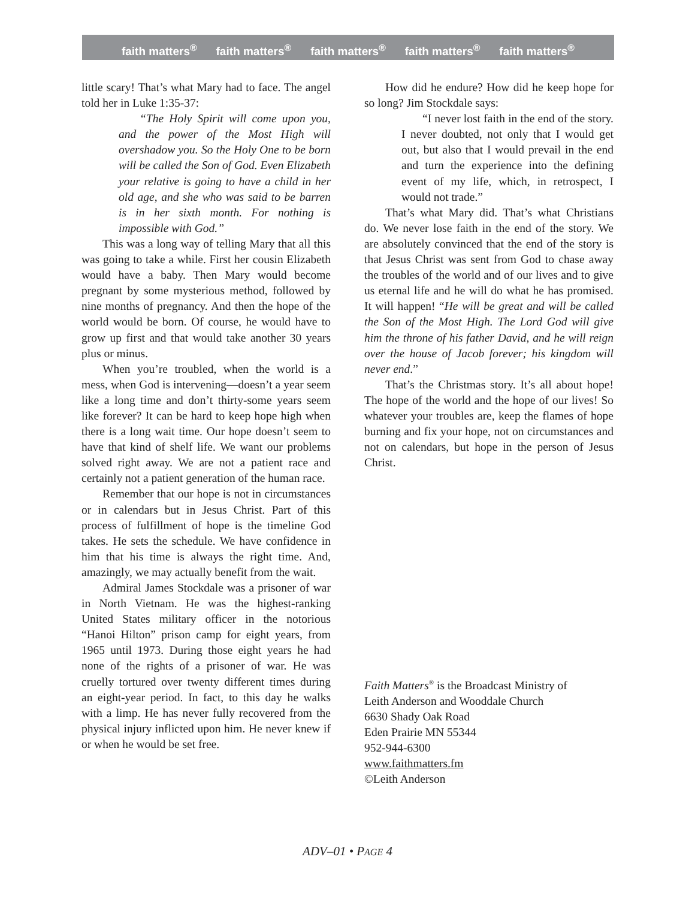faith matters<sup>®</sup> faith matters<sup>®</sup> faith matters<sup>®</sup> faith matters<sup>®</sup> faith matters<sup>®</sup>
little scary! That’s what Mary had to face. The angel told her in Luke 1:35-37:
“The Holy Spirit will come upon you, and the power of the Most High will overshadow you. So the Holy One to be born will be called the Son of God. Even Elizabeth your relative is going to have a child in her old age, and she who was said to be barren is in her sixth month. For nothing is impossible with God.”
This was a long way of telling Mary that all this was going to take a while. First her cousin Elizabeth would have a baby. Then Mary would become pregnant by some mysterious method, followed by nine months of pregnancy. And then the hope of the world would be born. Of course, he would have to grow up first and that would take another 30 years plus or minus.
When you’re troubled, when the world is a mess, when God is intervening—doesn’t a year seem like a long time and don’t thirty-some years seem like forever? It can be hard to keep hope high when there is a long wait time. Our hope doesn’t seem to have that kind of shelf life. We want our problems solved right away. We are not a patient race and certainly not a patient generation of the human race.
Remember that our hope is not in circumstances or in calendars but in Jesus Christ. Part of this process of fulfillment of hope is the timeline God takes. He sets the schedule. We have confidence in him that his time is always the right time. And, amazingly, we may actually benefit from the wait.
Admiral James Stockdale was a prisoner of war in North Vietnam. He was the highest-ranking United States military officer in the notorious “Hanoi Hilton” prison camp for eight years, from 1965 until 1973. During those eight years he had none of the rights of a prisoner of war. He was cruelly tortured over twenty different times during an eight-year period. In fact, to this day he walks with a limp. He has never fully recovered from the physical injury inflicted upon him. He never knew if or when he would be set free.
How did he endure? How did he keep hope for so long? Jim Stockdale says:
“I never lost faith in the end of the story. I never doubted, not only that I would get out, but also that I would prevail in the end and turn the experience into the defining event of my life, which, in retrospect, I would not trade.”
That’s what Mary did. That’s what Christians do. We never lose faith in the end of the story. We are absolutely convinced that the end of the story is that Jesus Christ was sent from God to chase away the troubles of the world and of our lives and to give us eternal life and he will do what he has promised. It will happen! “He will be great and will be called the Son of the Most High. The Lord God will give him the throne of his father David, and he will reign over the house of Jacob forever; his kingdom will never end.”
That’s the Christmas story. It’s all about hope! The hope of the world and the hope of our lives! So whatever your troubles are, keep the flames of hope burning and fix your hope, not on circumstances and not on calendars, but hope in the person of Jesus Christ.
Faith Matters<sup>®</sup> is the Broadcast Ministry of
Leith Anderson and Wooddale Church
6630 Shady Oak Road
Eden Prairie MN 55344
952-944-6300
www.faithmatters.fm
©Leith Anderson
ADV–01 • PAGE 4